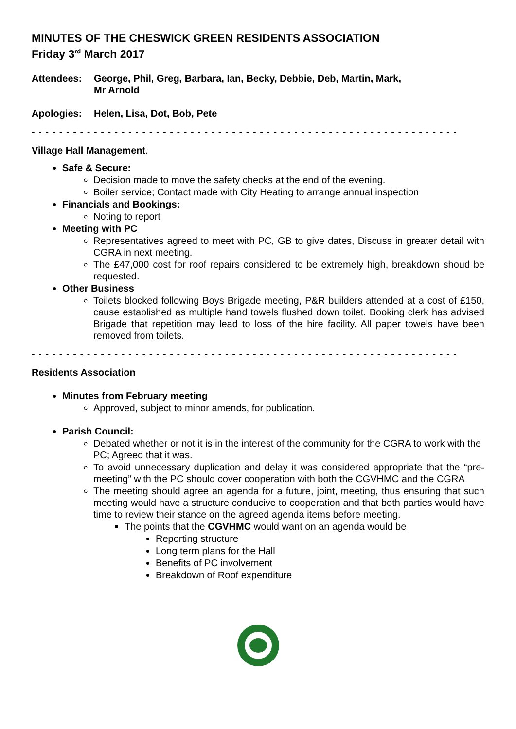MINUTES OF THE CHESWICK GREEN RESIDENTS ASSOCIATION
Friday 3<sup>rd</sup> March 2017
Attendees: George, Phil, Greg, Barbara, Ian, Becky, Debbie, Deb, Martin, Mark,
Mr Arnold
Apologies: Helen, Lisa, Dot, Bob, Pete
- - - - - - - - - - - - - - - - - - - - - - - - - - - - - - - - - - - - - - - - - - - - - - - - - - - - - - - - - - - - - - - - - -
Village Hall Management.
Safe & Secure:
Decision made to move the safety checks at the end of the evening.
Boiler service; Contact made with City Heating to arrange annual inspection
Financials and Bookings:
Noting to report
Meeting with PC
Representatives agreed to meet with PC, GB to give dates, Discuss in greater detail with CGRA in next meeting.
The £47,000 cost for roof repairs considered to be extremely high, breakdown shoud be requested.
Other Business
Toilets blocked following Boys Brigade meeting, P&R builders attended at a cost of £150, cause established as multiple hand towels flushed down toilet. Booking clerk has advised Brigade that repetition may lead to loss of the hire facility. All paper towels have been removed from toilets.
- - - - - - - - - - - - - - - - - - - - - - - - - - - - - - - - - - - - - - - - - - - - - - - - - - - - - - - - - - - - - - - - - -
Residents Association
Minutes from February meeting
Approved, subject to minor amends, for publication.
Parish Council:
Debated whether or not it is in the interest of the community for the CGRA to work with the PC; Agreed that it was.
To avoid unnecessary duplication and delay it was considered appropriate that the “pre-meeting” with the PC should cover cooperation with both the CGVHMC and the CGRA
The meeting should agree an agenda for a future, joint, meeting, thus ensuring that such meeting would have a structure conducive to cooperation and that both parties would have time to review their stance on the agreed agenda items before meeting.
The points that the CGVHMC would want on an agenda would be
Reporting structure
Long term plans for the Hall
Benefits of PC involvement
Breakdown of Roof expenditure